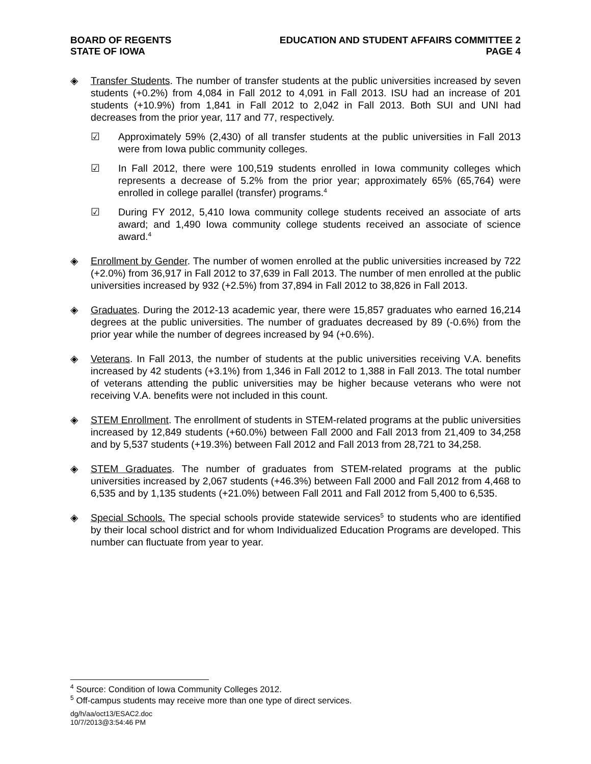BOARD OF REGENTS
STATE OF IOWA
EDUCATION AND STUDENT AFFAIRS COMMITTEE 2
PAGE 4
◈ Transfer Students. The number of transfer students at the public universities increased by seven students (+0.2%) from 4,084 in Fall 2012 to 4,091 in Fall 2013. ISU had an increase of 201 students (+10.9%) from 1,841 in Fall 2012 to 2,042 in Fall 2013. Both SUI and UNI had decreases from the prior year, 117 and 77, respectively.
☑ Approximately 59% (2,430) of all transfer students at the public universities in Fall 2013 were from Iowa public community colleges.
☑ In Fall 2012, there were 100,519 students enrolled in Iowa community colleges which represents a decrease of 5.2% from the prior year; approximately 65% (65,764) were enrolled in college parallel (transfer) programs.<sup>4</sup>
☑ During FY 2012, 5,410 Iowa community college students received an associate of arts award; and 1,490 Iowa community college students received an associate of science award.<sup>4</sup>
◈ Enrollment by Gender. The number of women enrolled at the public universities increased by 722 (+2.0%) from 36,917 in Fall 2012 to 37,639 in Fall 2013. The number of men enrolled at the public universities increased by 932 (+2.5%) from 37,894 in Fall 2012 to 38,826 in Fall 2013.
◈ Graduates. During the 2012-13 academic year, there were 15,857 graduates who earned 16,214 degrees at the public universities. The number of graduates decreased by 89 (-0.6%) from the prior year while the number of degrees increased by 94 (+0.6%).
◈ Veterans. In Fall 2013, the number of students at the public universities receiving V.A. benefits increased by 42 students (+3.1%) from 1,346 in Fall 2012 to 1,388 in Fall 2013. The total number of veterans attending the public universities may be higher because veterans who were not receiving V.A. benefits were not included in this count.
◈ STEM Enrollment. The enrollment of students in STEM-related programs at the public universities increased by 12,849 students (+60.0%) between Fall 2000 and Fall 2013 from 21,409 to 34,258 and by 5,537 students (+19.3%) between Fall 2012 and Fall 2013 from 28,721 to 34,258.
◈ STEM Graduates. The number of graduates from STEM-related programs at the public universities increased by 2,067 students (+46.3%) between Fall 2000 and Fall 2012 from 4,468 to 6,535 and by 1,135 students (+21.0%) between Fall 2011 and Fall 2012 from 5,400 to 6,535.
◈ Special Schools. The special schools provide statewide services<sup>5</sup> to students who are identified by their local school district and for whom Individualized Education Programs are developed. This number can fluctuate from year to year.
<sup>4</sup> Source: Condition of Iowa Community Colleges 2012.
<sup>5</sup> Off-campus students may receive more than one type of direct services.
dg/h/aa/oct13/ESAC2.doc
10/7/2013@3:54:46 PM